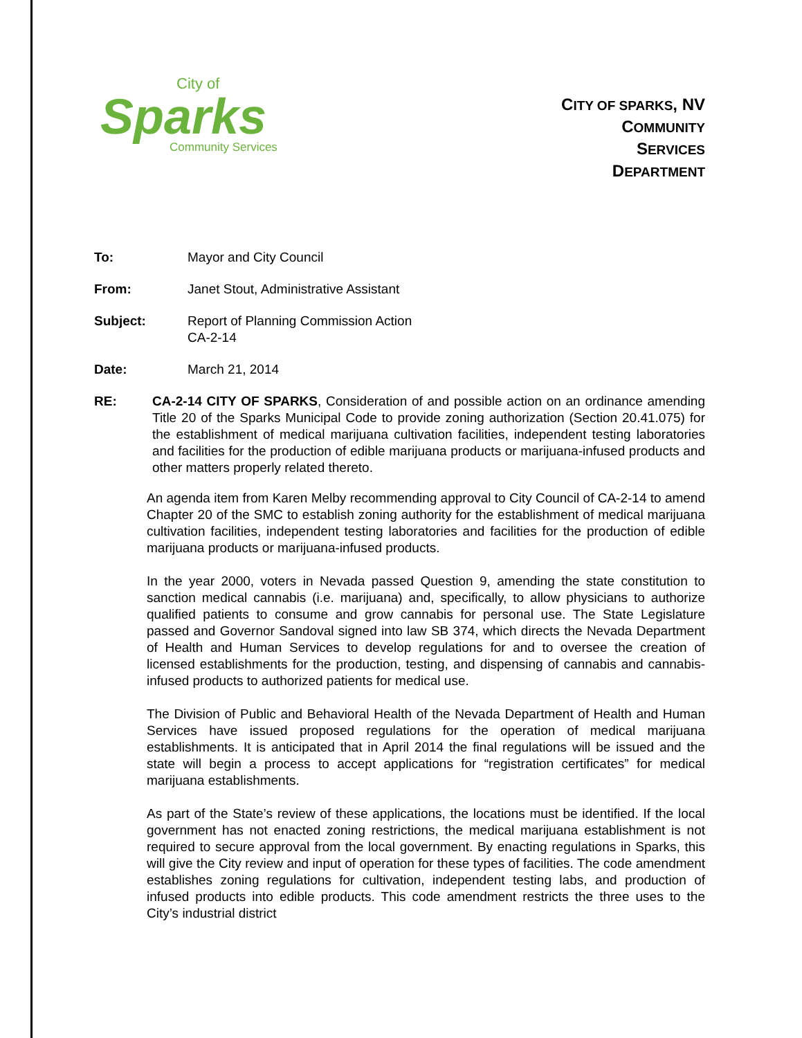City of
Sparks
Community Services
CITY OF SPARKS, NV
COMMUNITY
SERVICES
DEPARTMENT
To: Mayor and City Council
From: Janet Stout, Administrative Assistant
Subject: Report of Planning Commission Action
CA-2-14
Date: March 21, 2014
RE: CA-2-14 CITY OF SPARKS, Consideration of and possible action on an ordinance amending Title 20 of the Sparks Municipal Code to provide zoning authorization (Section 20.41.075) for the establishment of medical marijuana cultivation facilities, independent testing laboratories and facilities for the production of edible marijuana products or marijuana-infused products and other matters properly related thereto.
An agenda item from Karen Melby recommending approval to City Council of CA-2-14 to amend Chapter 20 of the SMC to establish zoning authority for the establishment of medical marijuana cultivation facilities, independent testing laboratories and facilities for the production of edible marijuana products or marijuana-infused products.
In the year 2000, voters in Nevada passed Question 9, amending the state constitution to sanction medical cannabis (i.e. marijuana) and, specifically, to allow physicians to authorize qualified patients to consume and grow cannabis for personal use. The State Legislature passed and Governor Sandoval signed into law SB 374, which directs the Nevada Department of Health and Human Services to develop regulations for and to oversee the creation of licensed establishments for the production, testing, and dispensing of cannabis and cannabis-infused products to authorized patients for medical use.
The Division of Public and Behavioral Health of the Nevada Department of Health and Human Services have issued proposed regulations for the operation of medical marijuana establishments. It is anticipated that in April 2014 the final regulations will be issued and the state will begin a process to accept applications for “registration certificates” for medical marijuana establishments.
As part of the State’s review of these applications, the locations must be identified. If the local government has not enacted zoning restrictions, the medical marijuana establishment is not required to secure approval from the local government. By enacting regulations in Sparks, this will give the City review and input of operation for these types of facilities. The code amendment establishes zoning regulations for cultivation, independent testing labs, and production of infused products into edible products. This code amendment restricts the three uses to the City’s industrial district